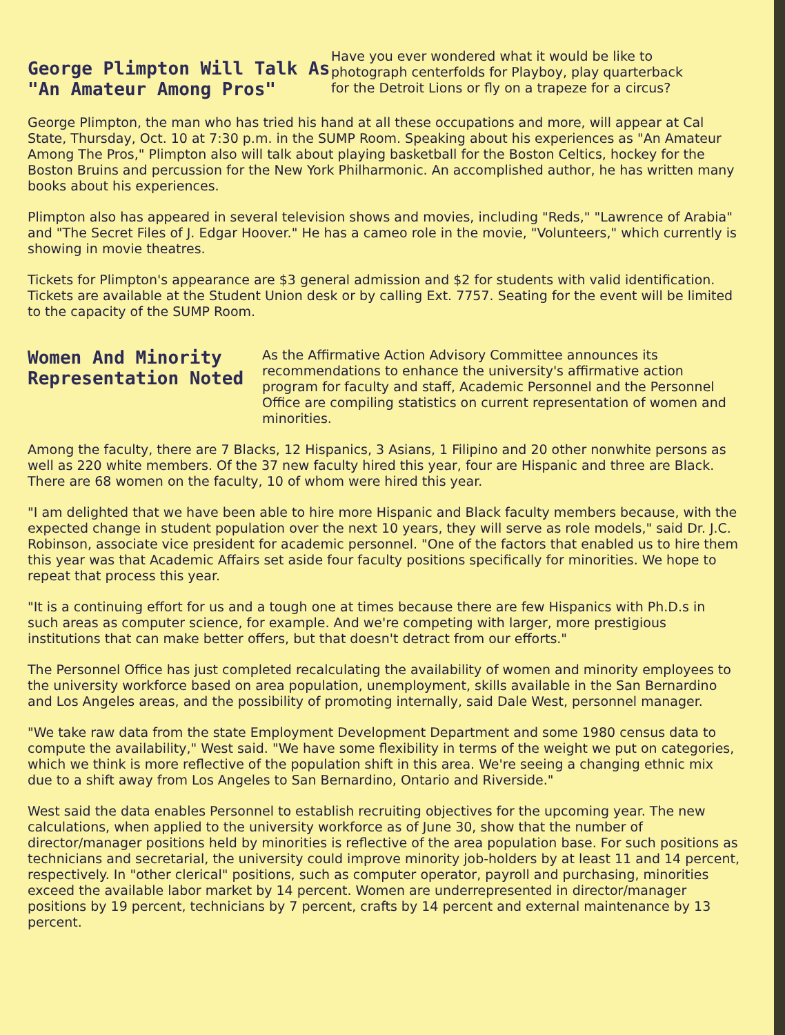George Plimpton Will Talk As
"An Amateur Among Pros"
Have you ever wondered what it would be like to photograph centerfolds for Playboy, play quarterback for the Detroit Lions or fly on a trapeze for a circus?
George Plimpton, the man who has tried his hand at all these occupations and more, will appear at Cal State, Thursday, Oct. 10 at 7:30 p.m. in the SUMP Room. Speaking about his experiences as "An Amateur Among The Pros," Plimpton also will talk about playing basketball for the Boston Celtics, hockey for the Boston Bruins and percussion for the New York Philharmonic. An accomplished author, he has written many books about his experiences.
Plimpton also has appeared in several television shows and movies, including "Reds," "Lawrence of Arabia" and "The Secret Files of J. Edgar Hoover." He has a cameo role in the movie, "Volunteers," which currently is showing in movie theatres.
Tickets for Plimpton's appearance are $3 general admission and $2 for students with valid identification. Tickets are available at the Student Union desk or by calling Ext. 7757. Seating for the event will be limited to the capacity of the SUMP Room.
Women And Minority
Representation Noted
As the Affirmative Action Advisory Committee announces its recommendations to enhance the university's affirmative action program for faculty and staff, Academic Personnel and the Personnel Office are compiling statistics on current representation of women and minorities.
Among the faculty, there are 7 Blacks, 12 Hispanics, 3 Asians, 1 Filipino and 20 other nonwhite persons as well as 220 white members. Of the 37 new faculty hired this year, four are Hispanic and three are Black. There are 68 women on the faculty, 10 of whom were hired this year.
"I am delighted that we have been able to hire more Hispanic and Black faculty members because, with the expected change in student population over the next 10 years, they will serve as role models," said Dr. J.C. Robinson, associate vice president for academic personnel. "One of the factors that enabled us to hire them this year was that Academic Affairs set aside four faculty positions specifically for minorities. We hope to repeat that process this year.
"It is a continuing effort for us and a tough one at times because there are few Hispanics with Ph.D.s in such areas as computer science, for example. And we're competing with larger, more prestigious institutions that can make better offers, but that doesn't detract from our efforts."
The Personnel Office has just completed recalculating the availability of women and minority employees to the university workforce based on area population, unemployment, skills available in the San Bernardino and Los Angeles areas, and the possibility of promoting internally, said Dale West, personnel manager.
"We take raw data from the state Employment Development Department and some 1980 census data to compute the availability," West said. "We have some flexibility in terms of the weight we put on categories, which we think is more reflective of the population shift in this area. We're seeing a changing ethnic mix due to a shift away from Los Angeles to San Bernardino, Ontario and Riverside."
West said the data enables Personnel to establish recruiting objectives for the upcoming year. The new calculations, when applied to the university workforce as of June 30, show that the number of director/manager positions held by minorities is reflective of the area population base. For such positions as technicians and secretarial, the university could improve minority job-holders by at least 11 and 14 percent, respectively. In "other clerical" positions, such as computer operator, payroll and purchasing, minorities exceed the available labor market by 14 percent. Women are underrepresented in director/manager positions by 19 percent, technicians by 7 percent, crafts by 14 percent and external maintenance by 13 percent.